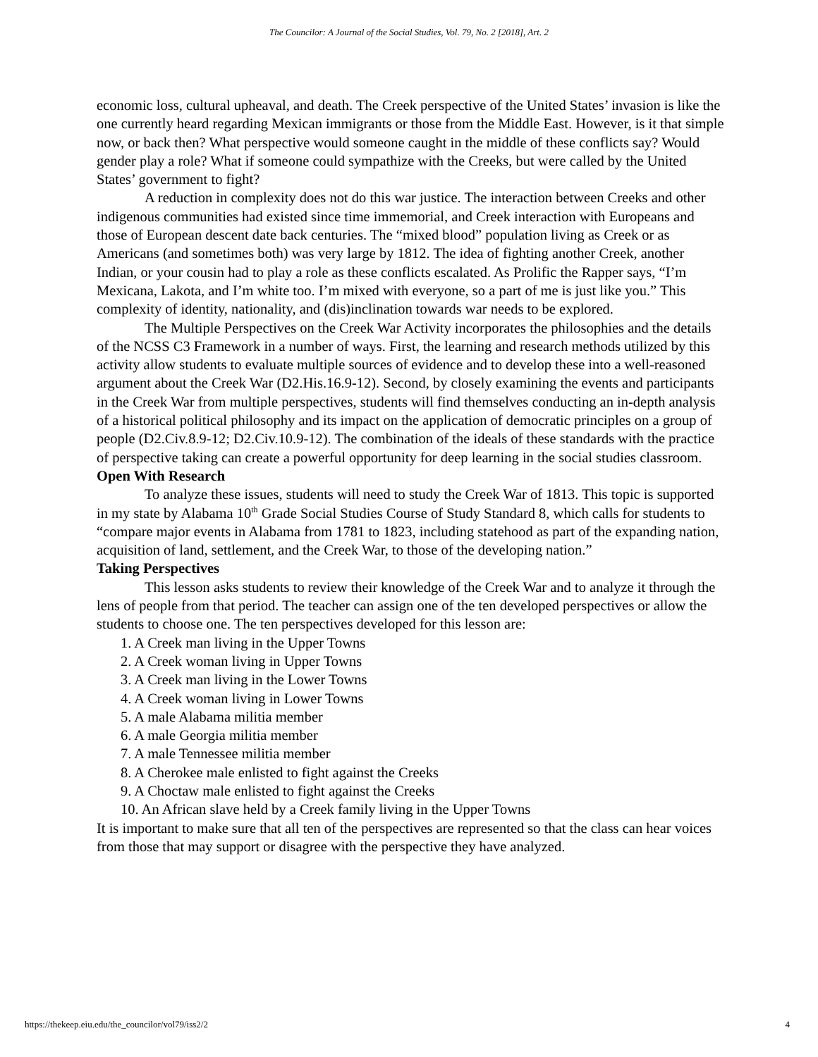The Councilor: A Journal of the Social Studies, Vol. 79, No. 2 [2018], Art. 2
economic loss, cultural upheaval, and death. The Creek perspective of the United States’ invasion is like the one currently heard regarding Mexican immigrants or those from the Middle East. However, is it that simple now, or back then? What perspective would someone caught in the middle of these conflicts say? Would gender play a role? What if someone could sympathize with the Creeks, but were called by the United States’ government to fight?
A reduction in complexity does not do this war justice. The interaction between Creeks and other indigenous communities had existed since time immemorial, and Creek interaction with Europeans and those of European descent date back centuries. The “mixed blood” population living as Creek or as Americans (and sometimes both) was very large by 1812. The idea of fighting another Creek, another Indian, or your cousin had to play a role as these conflicts escalated. As Prolific the Rapper says, “I’m Mexicana, Lakota, and I’m white too. I’m mixed with everyone, so a part of me is just like you.” This complexity of identity, nationality, and (dis)inclination towards war needs to be explored.
The Multiple Perspectives on the Creek War Activity incorporates the philosophies and the details of the NCSS C3 Framework in a number of ways. First, the learning and research methods utilized by this activity allow students to evaluate multiple sources of evidence and to develop these into a well-reasoned argument about the Creek War (D2.His.16.9-12). Second, by closely examining the events and participants in the Creek War from multiple perspectives, students will find themselves conducting an in-depth analysis of a historical political philosophy and its impact on the application of democratic principles on a group of people (D2.Civ.8.9-12; D2.Civ.10.9-12). The combination of the ideals of these standards with the practice of perspective taking can create a powerful opportunity for deep learning in the social studies classroom.
Open With Research
To analyze these issues, students will need to study the Creek War of 1813. This topic is supported in my state by Alabama 10<sup>th</sup> Grade Social Studies Course of Study Standard 8, which calls for students to “compare major events in Alabama from 1781 to 1823, including statehood as part of the expanding nation, acquisition of land, settlement, and the Creek War, to those of the developing nation.”
Taking Perspectives
This lesson asks students to review their knowledge of the Creek War and to analyze it through the lens of people from that period. The teacher can assign one of the ten developed perspectives or allow the students to choose one. The ten perspectives developed for this lesson are:
1. A Creek man living in the Upper Towns
2. A Creek woman living in Upper Towns
3. A Creek man living in the Lower Towns
4. A Creek woman living in Lower Towns
5. A male Alabama militia member
6. A male Georgia militia member
7. A male Tennessee militia member
8. A Cherokee male enlisted to fight against the Creeks
9. A Choctaw male enlisted to fight against the Creeks
10. An African slave held by a Creek family living in the Upper Towns
It is important to make sure that all ten of the perspectives are represented so that the class can hear voices from those that may support or disagree with the perspective they have analyzed.
https://thekeep.eiu.edu/the_councilor/vol79/iss2/2 4